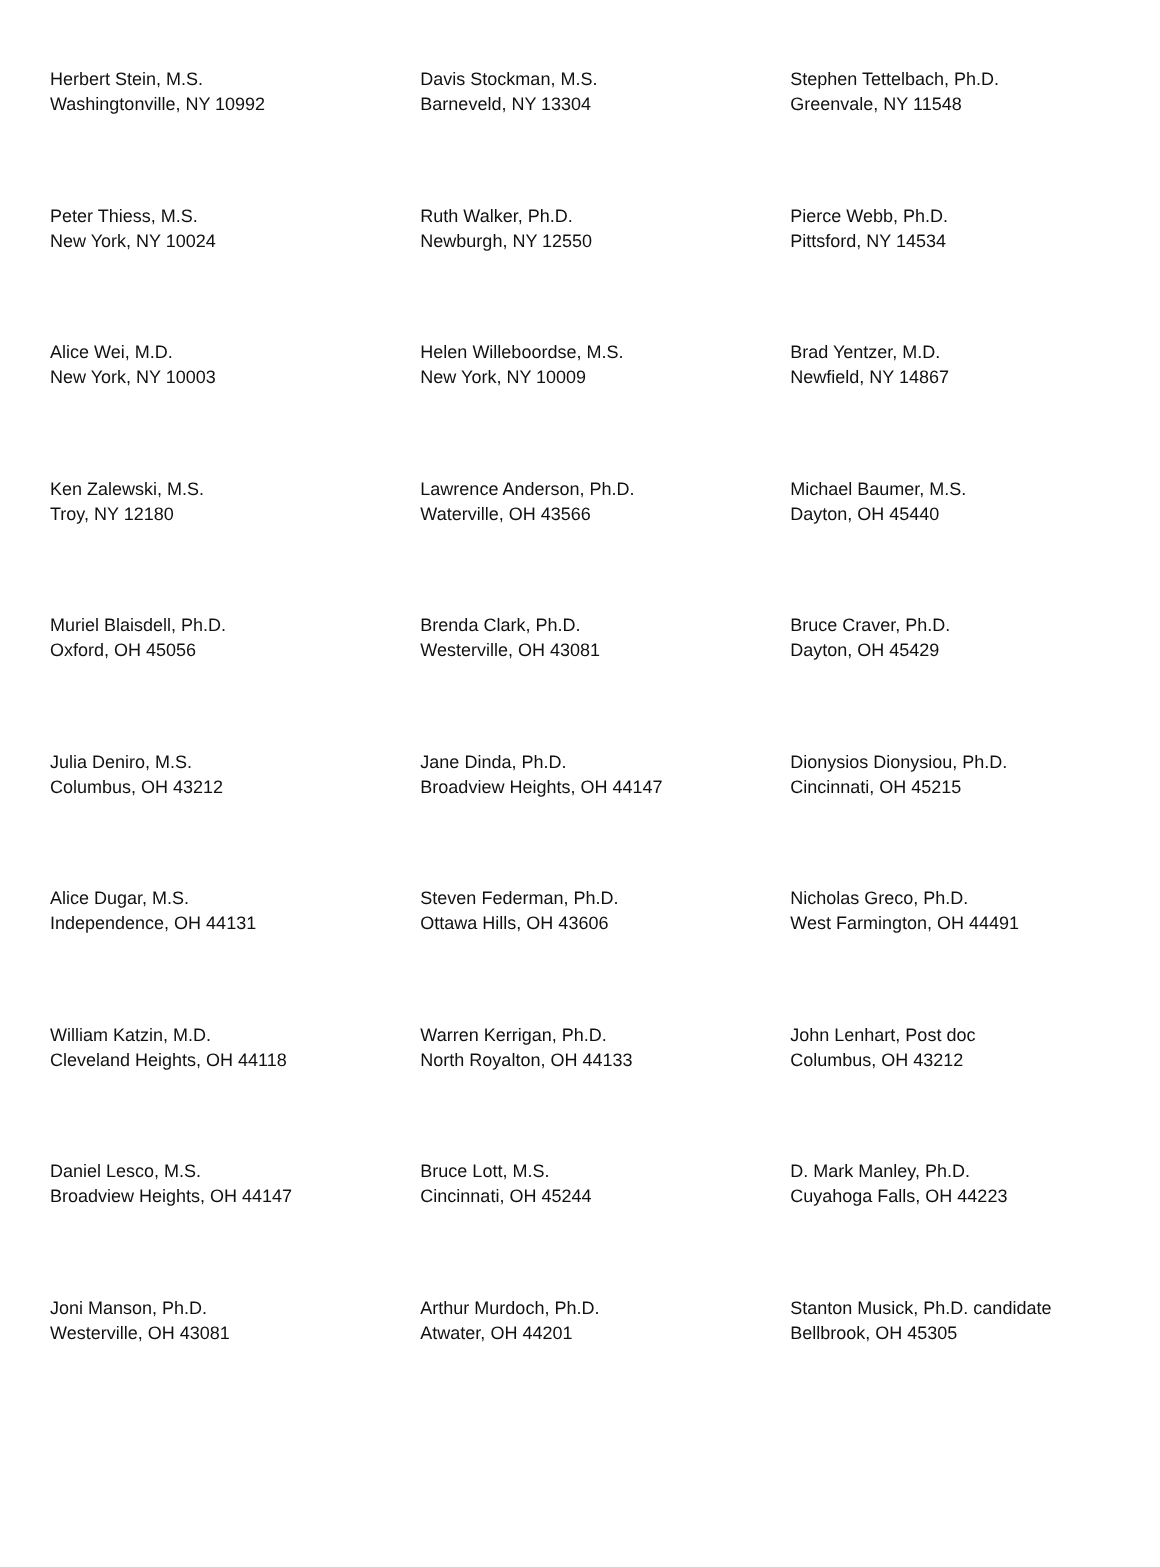| Herbert Stein, M.S. Washingtonville, NY 10992 | Davis Stockman, M.S. Barneveld, NY 13304 | Stephen Tettelbach, Ph.D. Greenvale, NY 11548 |
| Peter Thiess, M.S. New York, NY 10024 | Ruth Walker, Ph.D. Newburgh, NY 12550 | Pierce Webb, Ph.D. Pittsford, NY 14534 |
| Alice Wei, M.D. New York, NY 10003 | Helen Willeboordse, M.S. New York, NY 10009 | Brad Yentzer, M.D. Newfield, NY 14867 |
| Ken Zalewski, M.S. Troy, NY 12180 | Lawrence Anderson, Ph.D. Waterville, OH 43566 | Michael Baumer, M.S. Dayton, OH 45440 |
| Muriel Blaisdell, Ph.D. Oxford, OH 45056 | Brenda Clark, Ph.D. Westerville, OH 43081 | Bruce Craver, Ph.D. Dayton, OH 45429 |
| Julia Deniro, M.S. Columbus, OH 43212 | Jane Dinda, Ph.D. Broadview Heights, OH 44147 | Dionysios Dionysiou, Ph.D. Cincinnati, OH 45215 |
| Alice Dugar, M.S. Independence, OH 44131 | Steven Federman, Ph.D. Ottawa Hills, OH 43606 | Nicholas Greco, Ph.D. West Farmington, OH 44491 |
| William Katzin, M.D. Cleveland Heights, OH 44118 | Warren Kerrigan, Ph.D. North Royalton, OH 44133 | John Lenhart, Post doc Columbus, OH 43212 |
| Daniel Lesco, M.S. Broadview Heights, OH 44147 | Bruce Lott, M.S. Cincinnati, OH 45244 | D. Mark Manley, Ph.D. Cuyahoga Falls, OH 44223 |
| Joni Manson, Ph.D. Westerville, OH 43081 | Arthur Murdoch, Ph.D. Atwater, OH 44201 | Stanton Musick, Ph.D. candidate Bellbrook, OH 45305 |